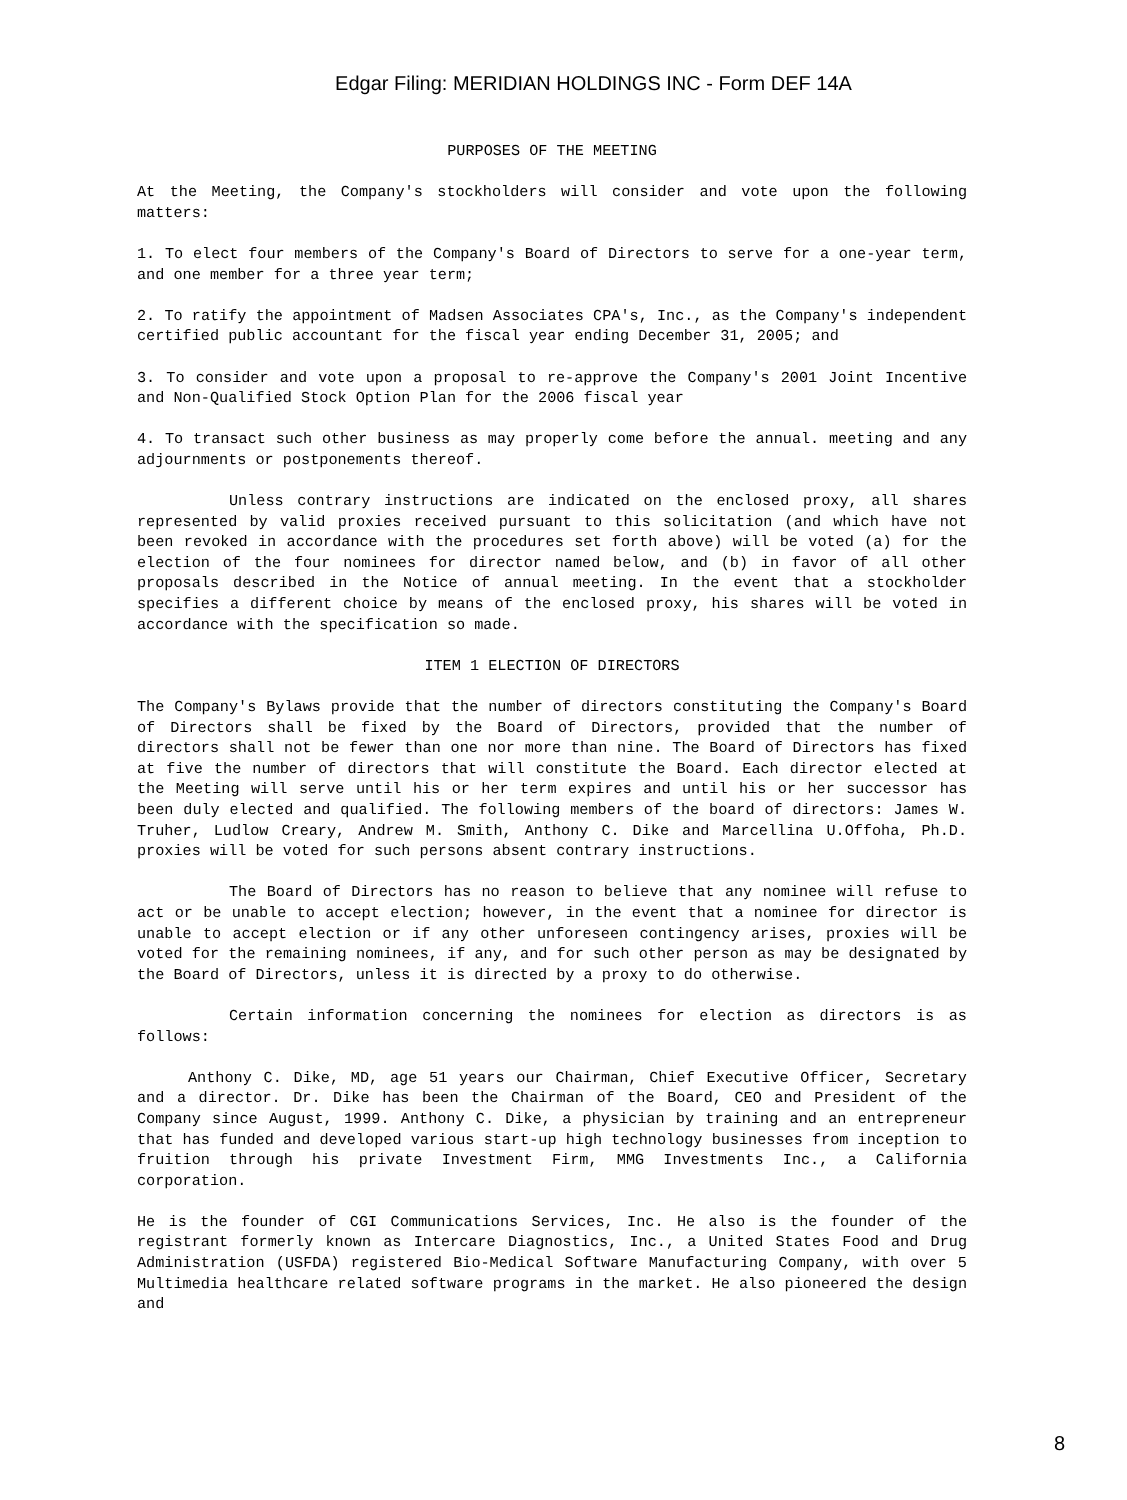Edgar Filing: MERIDIAN HOLDINGS INC - Form DEF 14A
PURPOSES OF THE MEETING
At the Meeting, the Company's stockholders will consider and vote upon the following matters:
1. To elect four members of the Company's Board of Directors to serve for a one-year term, and one member for a three year term;
2. To ratify the appointment of Madsen Associates CPA's, Inc., as the Company's independent certified public accountant for the fiscal year ending December 31, 2005; and
3. To consider and vote upon a proposal to re-approve the Company's 2001 Joint Incentive and Non-Qualified Stock Option Plan for the 2006 fiscal year
4. To transact such other business as may properly come before the annual. meeting and any adjournments or postponements thereof.
Unless contrary instructions are indicated on the enclosed proxy, all shares represented by valid proxies received pursuant to this solicitation (and which have not been revoked in accordance with the procedures set forth above) will be voted (a) for the election of the four nominees for director named below, and (b) in favor of all other proposals described in the Notice of annual meeting. In the event that a stockholder specifies a different choice by means of the enclosed proxy, his shares will be voted in accordance with the specification so made.
ITEM 1 ELECTION OF DIRECTORS
The Company's Bylaws provide that the number of directors constituting the Company's Board of Directors shall be fixed by the Board of Directors, provided that the number of directors shall not be fewer than one nor more than nine. The Board of Directors has fixed at five the number of directors that will constitute the Board. Each director elected at the Meeting will serve until his or her term expires and until his or her successor has been duly elected and qualified. The following members of the board of directors: James W. Truher, Ludlow Creary, Andrew M. Smith, Anthony C. Dike and Marcellina U.Offoha, Ph.D. proxies will be voted for such persons absent contrary instructions.
The Board of Directors has no reason to believe that any nominee will refuse to act or be unable to accept election; however, in the event that a nominee for director is unable to accept election or if any other unforeseen contingency arises, proxies will be voted for the remaining nominees, if any, and for such other person as may be designated by the Board of Directors, unless it is directed by a proxy to do otherwise.
Certain information concerning the nominees for election as directors is as follows:
Anthony C. Dike, MD, age 51 years our Chairman, Chief Executive Officer, Secretary and a director. Dr. Dike has been the Chairman of the Board, CEO and President of the Company since August, 1999. Anthony C. Dike, a physician by training and an entrepreneur that has funded and developed various start-up high technology businesses from inception to fruition through his private Investment Firm, MMG Investments Inc., a California corporation.
He is the founder of CGI Communications Services, Inc. He also is the founder of the registrant formerly known as Intercare Diagnostics, Inc., a United States Food and Drug Administration (USFDA) registered Bio-Medical Software Manufacturing Company, with over 5 Multimedia healthcare related software programs in the market. He also pioneered the design and
8